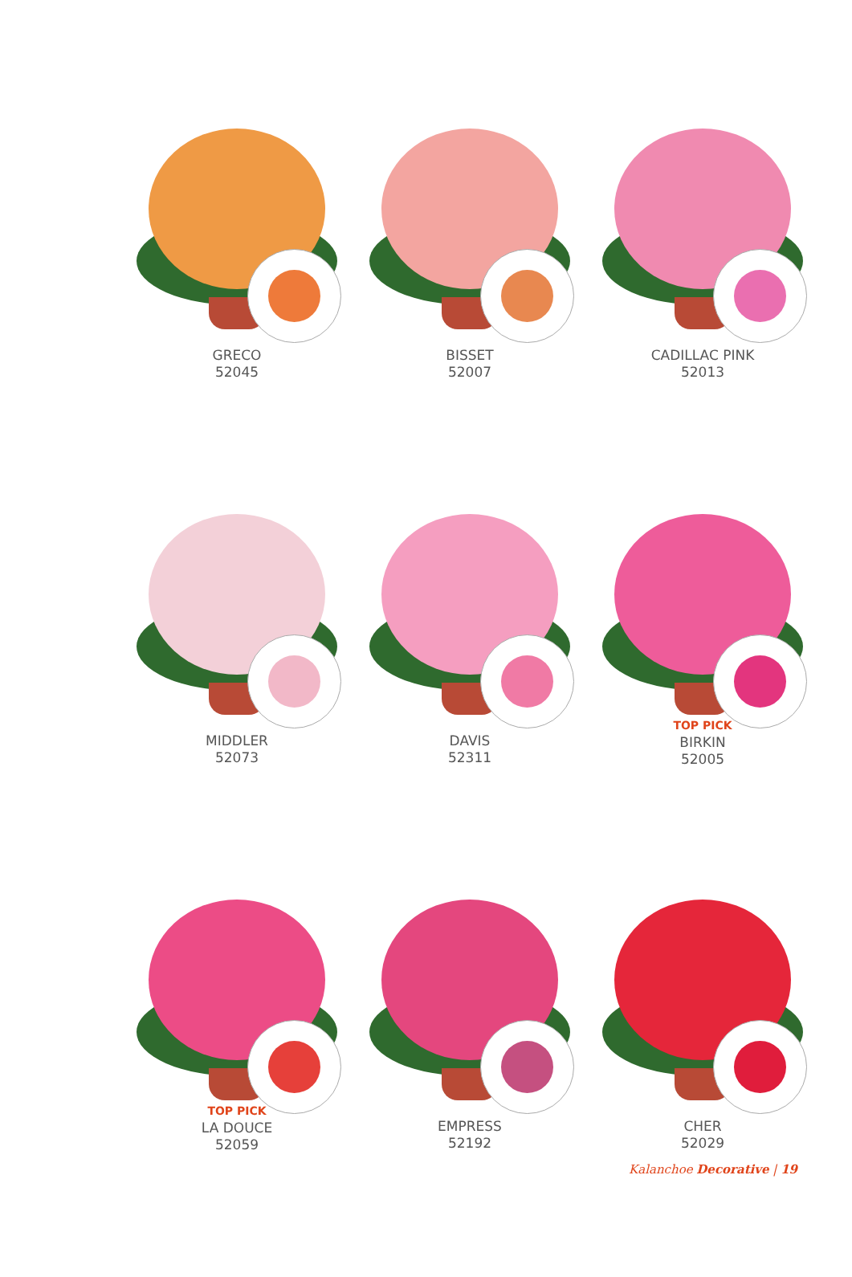GRECO
52045
BISSET
52007
CADILLAC PINK
52013
MIDDLER
52073
DAVIS
52311
TOP PICK
BIRKIN
52005
TOP PICK
LA DOUCE
52059
EMPRESS
52192
CHER
52029
Kalanchoe Decorative | 19